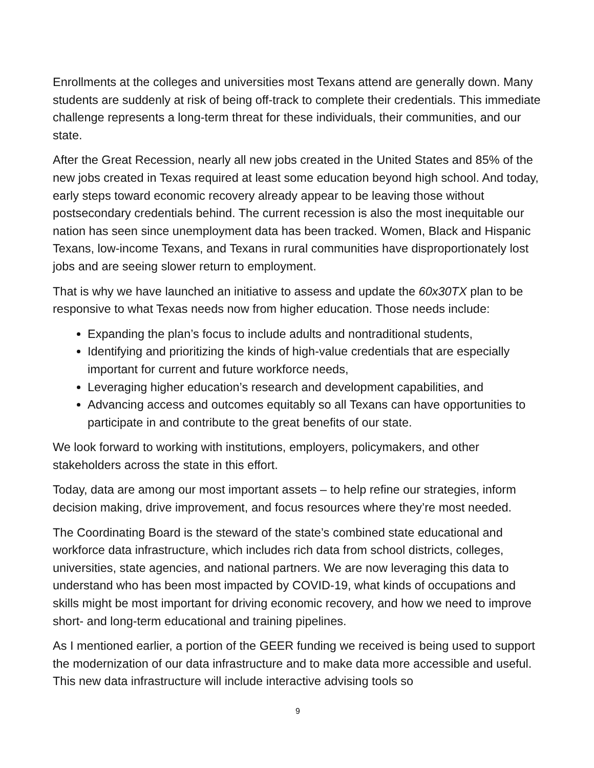Enrollments at the colleges and universities most Texans attend are generally down. Many students are suddenly at risk of being off-track to complete their credentials. This immediate challenge represents a long-term threat for these individuals, their communities, and our state.
After the Great Recession, nearly all new jobs created in the United States and 85% of the new jobs created in Texas required at least some education beyond high school. And today, early steps toward economic recovery already appear to be leaving those without postsecondary credentials behind. The current recession is also the most inequitable our nation has seen since unemployment data has been tracked. Women, Black and Hispanic Texans, low-income Texans, and Texans in rural communities have disproportionately lost jobs and are seeing slower return to employment.
That is why we have launched an initiative to assess and update the 60x30TX plan to be responsive to what Texas needs now from higher education. Those needs include:
Expanding the plan’s focus to include adults and nontraditional students,
Identifying and prioritizing the kinds of high-value credentials that are especially important for current and future workforce needs,
Leveraging higher education’s research and development capabilities, and
Advancing access and outcomes equitably so all Texans can have opportunities to participate in and contribute to the great benefits of our state.
We look forward to working with institutions, employers, policymakers, and other stakeholders across the state in this effort.
Today, data are among our most important assets – to help refine our strategies, inform decision making, drive improvement, and focus resources where they’re most needed.
The Coordinating Board is the steward of the state’s combined state educational and workforce data infrastructure, which includes rich data from school districts, colleges, universities, state agencies, and national partners. We are now leveraging this data to understand who has been most impacted by COVID-19, what kinds of occupations and skills might be most important for driving economic recovery, and how we need to improve short- and long-term educational and training pipelines.
As I mentioned earlier, a portion of the GEER funding we received is being used to support the modernization of our data infrastructure and to make data more accessible and useful. This new data infrastructure will include interactive advising tools so
9